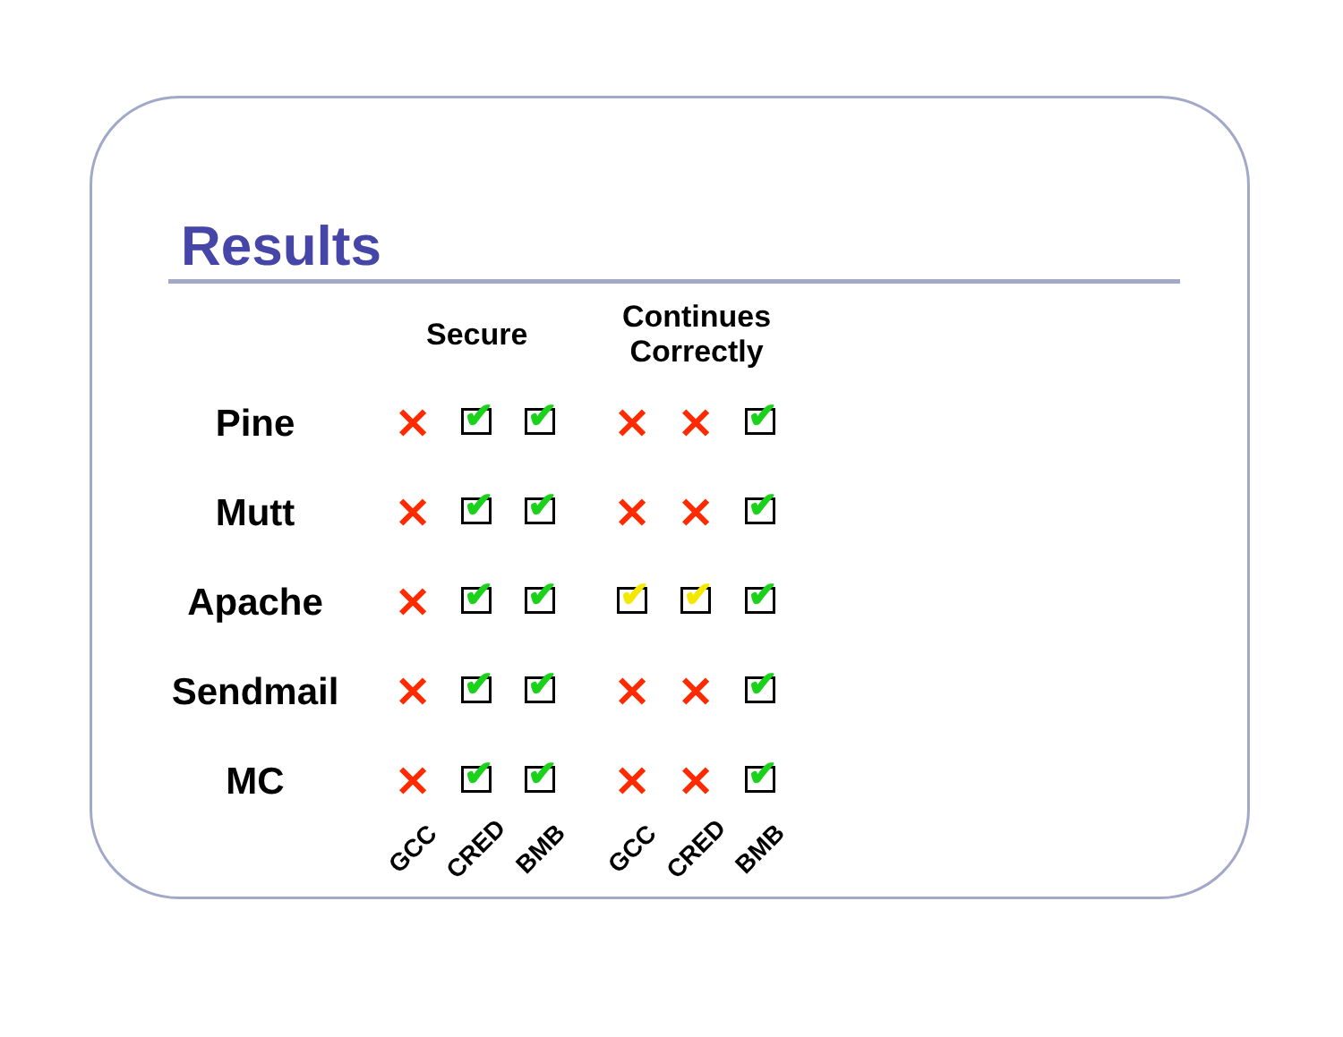Results
| | Secure | | | | Continues Correctly | | |
| Pine | ✕ | ✔ | ✔ | | ✕ | ✕ | ✔ |
| Mutt | ✕ | ✔ | ✔ | | ✕ | ✕ | ✔ |
| Apache | ✕ | ✔ | ✔ | | ✔ | ✔ | ✔ |
| Sendmail | ✕ | ✔ | ✔ | | ✕ | ✕ | ✔ |
| MC | ✕ | ✔ | ✔ | | ✕ | ✕ | ✔ |
| | GCC | CRED | BMB | | GCC | CRED | BMB |